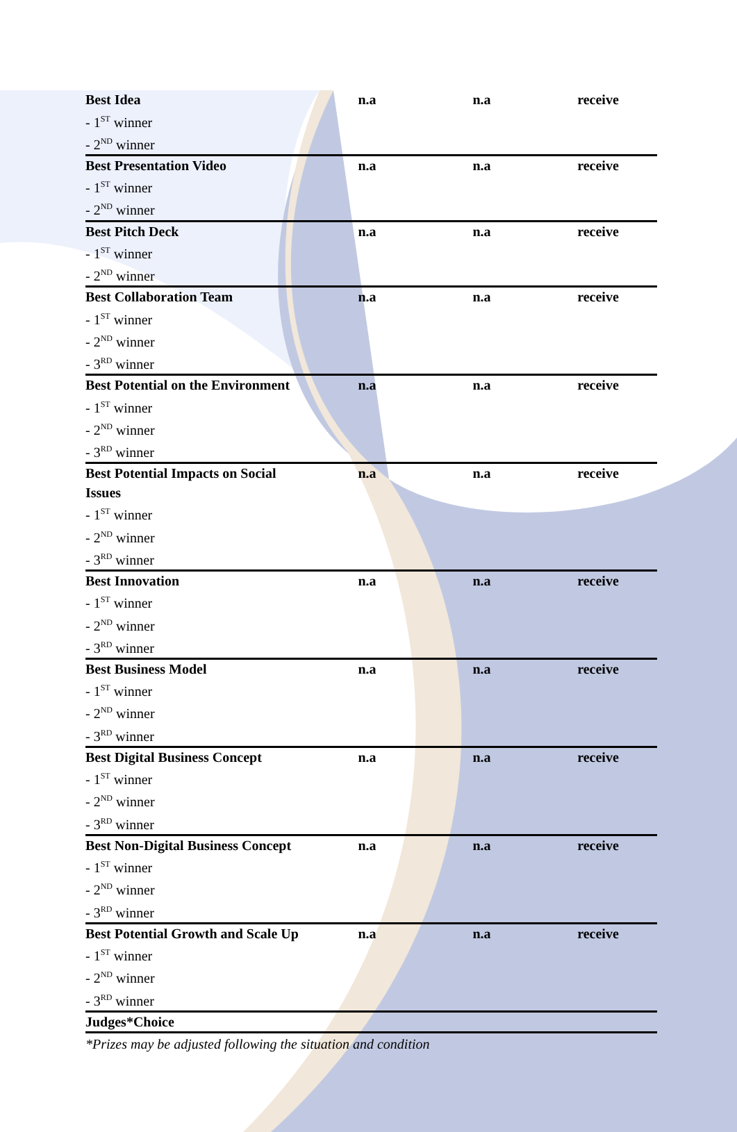| Best Idea - 1<sup>ST</sup> winner - 2<sup>ND</sup> winner | n.a | n.a | receive |
| Best Presentation Video - 1<sup>ST</sup> winner - 2<sup>ND</sup> winner | n.a | n.a | receive |
| Best Pitch Deck - 1<sup>ST</sup> winner - 2<sup>ND</sup> winner | n.a | n.a | receive |
| Best Collaboration Team - 1<sup>ST</sup> winner - 2<sup>ND</sup> winner - 3<sup>RD</sup> winner | n.a | n.a | receive |
| Best Potential on the Environment - 1<sup>ST</sup> winner - 2<sup>ND</sup> winner - 3<sup>RD</sup> winner | n.a | n.a | receive |
| Best Potential Impacts on Social Issues - 1<sup>ST</sup> winner - 2<sup>ND</sup> winner - 3<sup>RD</sup> winner | n.a | n.a | receive |
| Best Innovation - 1<sup>ST</sup> winner - 2<sup>ND</sup> winner - 3<sup>RD</sup> winner | n.a | n.a | receive |
| Best Business Model - 1<sup>ST</sup> winner - 2<sup>ND</sup> winner - 3<sup>RD</sup> winner | n.a | n.a | receive |
| Best Digital Business Concept - 1<sup>ST</sup> winner - 2<sup>ND</sup> winner - 3<sup>RD</sup> winner | n.a | n.a | receive |
| Best Non-Digital Business Concept - 1<sup>ST</sup> winner - 2<sup>ND</sup> winner - 3<sup>RD</sup> winner | n.a | n.a | receive |
| Best Potential Growth and Scale Up - 1<sup>ST</sup> winner - 2<sup>ND</sup> winner - 3<sup>RD</sup> winner | n.a | n.a | receive |
| Judges*Choice | | | |
*Prizes may be adjusted following the situation and condition